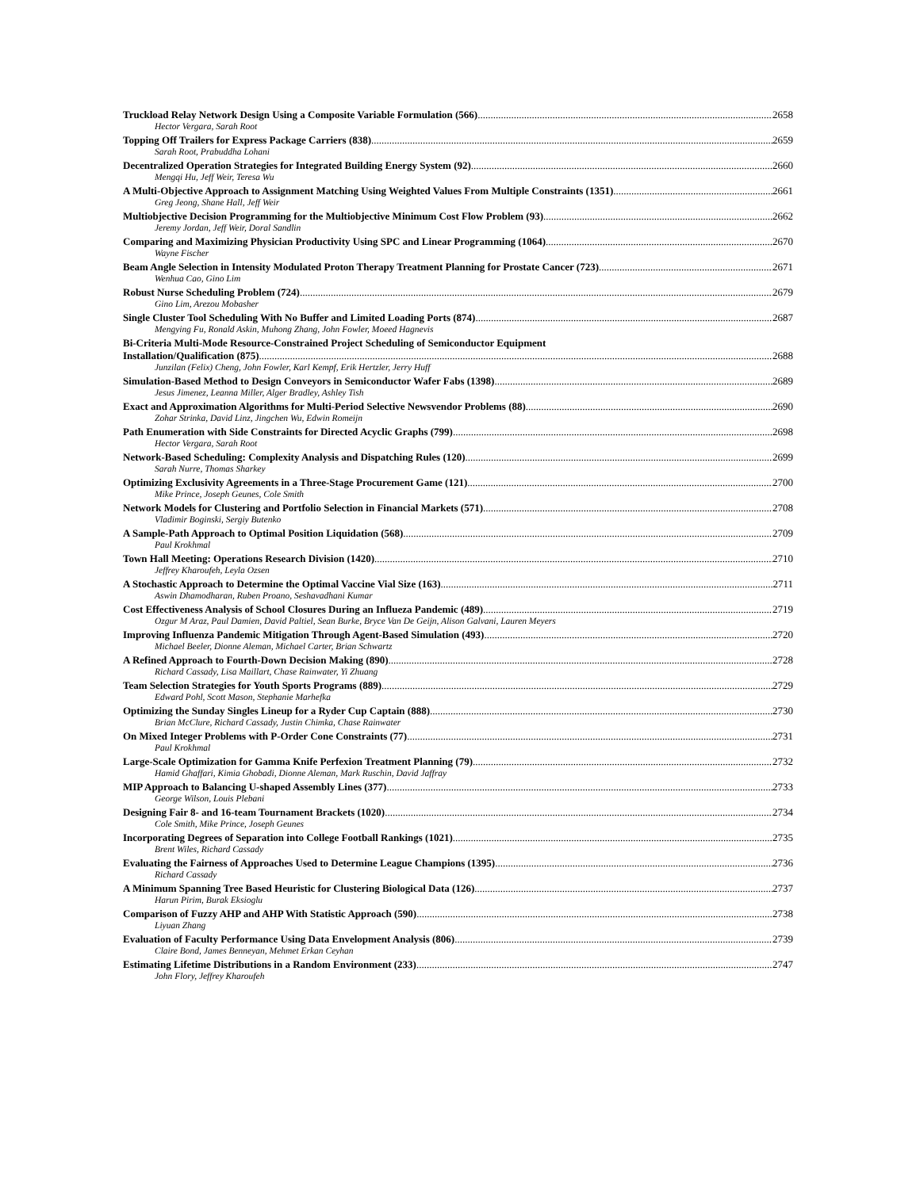Truckload Relay Network Design Using a Composite Variable Formulation (566) 2658
Hector Vergara, Sarah Root
Topping Off Trailers for Express Package Carriers (838) 2659
Sarah Root, Prabuddha Lohani
Decentralized Operation Strategies for Integrated Building Energy System (92) 2660
Mengqi Hu, Jeff Weir, Teresa Wu
A Multi-Objective Approach to Assignment Matching Using Weighted Values From Multiple Constraints (1351) 2661
Greg Jeong, Shane Hall, Jeff Weir
Multiobjective Decision Programming for the Multiobjective Minimum Cost Flow Problem (93) 2662
Jeremy Jordan, Jeff Weir, Doral Sandlin
Comparing and Maximizing Physician Productivity Using SPC and Linear Programming (1064) 2670
Wayne Fischer
Beam Angle Selection in Intensity Modulated Proton Therapy Treatment Planning for Prostate Cancer (723) 2671
Wenhua Cao, Gino Lim
Robust Nurse Scheduling Problem (724) 2679
Gino Lim, Arezou Mobasher
Single Cluster Tool Scheduling With No Buffer and Limited Loading Ports (874) 2687
Mengying Fu, Ronald Askin, Muhong Zhang, John Fowler, Moeed Hagnevis
Bi-Criteria Multi-Mode Resource-Constrained Project Scheduling of Semiconductor Equipment
Installation/Qualification (875) 2688
Junzilan (Felix) Cheng, John Fowler, Karl Kempf, Erik Hertzler, Jerry Huff
Simulation-Based Method to Design Conveyors in Semiconductor Wafer Fabs (1398) 2689
Jesus Jimenez, Leanna Miller, Alger Bradley, Ashley Tish
Exact and Approximation Algorithms for Multi-Period Selective Newsvendor Problems (88) 2690
Zohar Strinka, David Linz, Jingchen Wu, Edwin Romeijn
Path Enumeration with Side Constraints for Directed Acyclic Graphs (799) 2698
Hector Vergara, Sarah Root
Network-Based Scheduling: Complexity Analysis and Dispatching Rules (120) 2699
Sarah Nurre, Thomas Sharkey
Optimizing Exclusivity Agreements in a Three-Stage Procurement Game (121) 2700
Mike Prince, Joseph Geunes, Cole Smith
Network Models for Clustering and Portfolio Selection in Financial Markets (571) 2708
Vladimir Boginski, Sergiy Butenko
A Sample-Path Approach to Optimal Position Liquidation (568) 2709
Paul Krokhmal
Town Hall Meeting: Operations Research Division (1420) 2710
Jeffrey Kharoufeh, Leyla Ozsen
A Stochastic Approach to Determine the Optimal Vaccine Vial Size (163) 2711
Aswin Dhamodharan, Ruben Proano, Seshavadhani Kumar
Cost Effectiveness Analysis of School Closures During an Influeza Pandemic (489) 2719
Ozgur M Araz, Paul Damien, David Paltiel, Sean Burke, Bryce Van De Geijn, Alison Galvani, Lauren Meyers
Improving Influenza Pandemic Mitigation Through Agent-Based Simulation (493) 2720
Michael Beeler, Dionne Aleman, Michael Carter, Brian Schwartz
A Refined Approach to Fourth-Down Decision Making (890) 2728
Richard Cassady, Lisa Maillart, Chase Rainwater, Yi Zhuang
Team Selection Strategies for Youth Sports Programs (889) 2729
Edward Pohl, Scott Mason, Stephanie Marhefka
Optimizing the Sunday Singles Lineup for a Ryder Cup Captain (888) 2730
Brian McClure, Richard Cassady, Justin Chimka, Chase Rainwater
On Mixed Integer Problems with P-Order Cone Constraints (77) 2731
Paul Krokhmal
Large-Scale Optimization for Gamma Knife Perfexion Treatment Planning (79) 2732
Hamid Ghaffari, Kimia Ghobadi, Dionne Aleman, Mark Ruschin, David Jaffray
MIP Approach to Balancing U-shaped Assembly Lines (377) 2733
George Wilson, Louis Plebani
Designing Fair 8- and 16-team Tournament Brackets (1020) 2734
Cole Smith, Mike Prince, Joseph Geunes
Incorporating Degrees of Separation into College Football Rankings (1021) 2735
Brent Wiles, Richard Cassady
Evaluating the Fairness of Approaches Used to Determine League Champions (1395) 2736
Richard Cassady
A Minimum Spanning Tree Based Heuristic for Clustering Biological Data (126) 2737
Harun Pirim, Burak Eksioglu
Comparison of Fuzzy AHP and AHP With Statistic Approach (590) 2738
Liyuan Zhang
Evaluation of Faculty Performance Using Data Envelopment Analysis (806) 2739
Claire Bond, James Benneyan, Mehmet Erkan Ceyhan
Estimating Lifetime Distributions in a Random Environment (233) 2747
John Flory, Jeffrey Kharoufeh